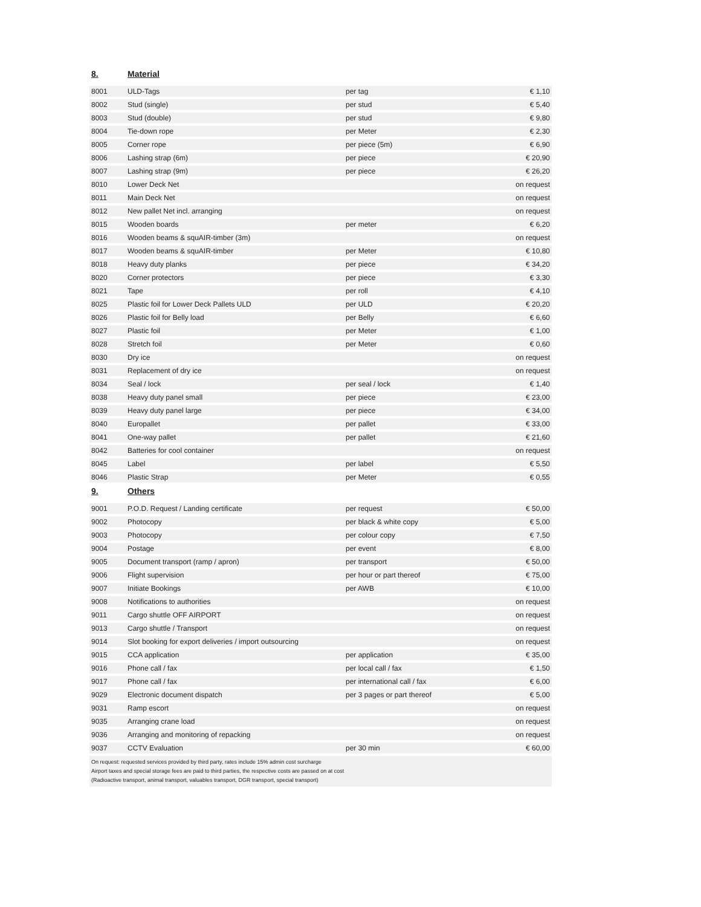| 8. | Material | | |
| 8001 | ULD-Tags | per tag | € 1,10 |
| 8002 | Stud (single) | per stud | € 5,40 |
| 8003 | Stud (double) | per stud | € 9,80 |
| 8004 | Tie-down rope | per Meter | € 2,30 |
| 8005 | Corner rope | per piece (5m) | € 6,90 |
| 8006 | Lashing strap (6m) | per piece | € 20,90 |
| 8007 | Lashing strap (9m) | per piece | € 26,20 |
| 8010 | Lower Deck Net | | on request |
| 8011 | Main Deck Net | | on request |
| 8012 | New pallet Net incl. arranging | | on request |
| 8015 | Wooden boards | per meter | € 6,20 |
| 8016 | Wooden beams & squAIR-timber (3m) | | on request |
| 8017 | Wooden beams & squAIR-timber | per Meter | € 10,80 |
| 8018 | Heavy duty planks | per piece | € 34,20 |
| 8020 | Corner protectors | per piece | € 3,30 |
| 8021 | Tape | per roll | € 4,10 |
| 8025 | Plastic foil for Lower Deck Pallets ULD | per ULD | € 20,20 |
| 8026 | Plastic foil for Belly load | per Belly | € 6,60 |
| 8027 | Plastic foil | per Meter | € 1,00 |
| 8028 | Stretch foil | per Meter | € 0,60 |
| 8030 | Dry ice | | on request |
| 8031 | Replacement of dry ice | | on request |
| 8034 | Seal / lock | per seal / lock | € 1,40 |
| 8038 | Heavy duty panel small | per piece | € 23,00 |
| 8039 | Heavy duty panel large | per piece | € 34,00 |
| 8040 | Europallet | per pallet | € 33,00 |
| 8041 | One-way pallet | per pallet | € 21,60 |
| 8042 | Batteries for cool container | | on request |
| 8045 | Label | per label | € 5,50 |
| 8046 | Plastic Strap | per Meter | € 0,55 |
| 9. | Others | | |
| 9001 | P.O.D. Request / Landing certificate | per request | € 50,00 |
| 9002 | Photocopy | per black & white copy | € 5,00 |
| 9003 | Photocopy | per colour copy | € 7,50 |
| 9004 | Postage | per event | € 8,00 |
| 9005 | Document transport (ramp / apron) | per transport | € 50,00 |
| 9006 | Flight supervision | per hour or part thereof | € 75,00 |
| 9007 | Initiate Bookings | per AWB | € 10,00 |
| 9008 | Notifications to authorities | | on request |
| 9011 | Cargo shuttle OFF AIRPORT | | on request |
| 9013 | Cargo shuttle / Transport | | on request |
| 9014 | Slot booking for export deliveries / import outsourcing | | on request |
| 9015 | CCA application | per application | € 35,00 |
| 9016 | Phone call / fax | per local call / fax | € 1,50 |
| 9017 | Phone call / fax | per international call / fax | € 6,00 |
| 9029 | Electronic document dispatch | per 3 pages or part thereof | € 5,00 |
| 9031 | Ramp escort | | on request |
| 9035 | Arranging crane load | | on request |
| 9036 | Arranging and monitoring of repacking | | on request |
| 9037 | CCTV Evaluation | per 30 min | € 60,00 |
On request: requested services provided by third party, rates include 15% admin cost surcharge
Airport taxes and special storage fees are paid to third parties, the respective costs are passed on at cost
(Radioactive transport, animal transport, valuables transport, DGR transport, special transport)